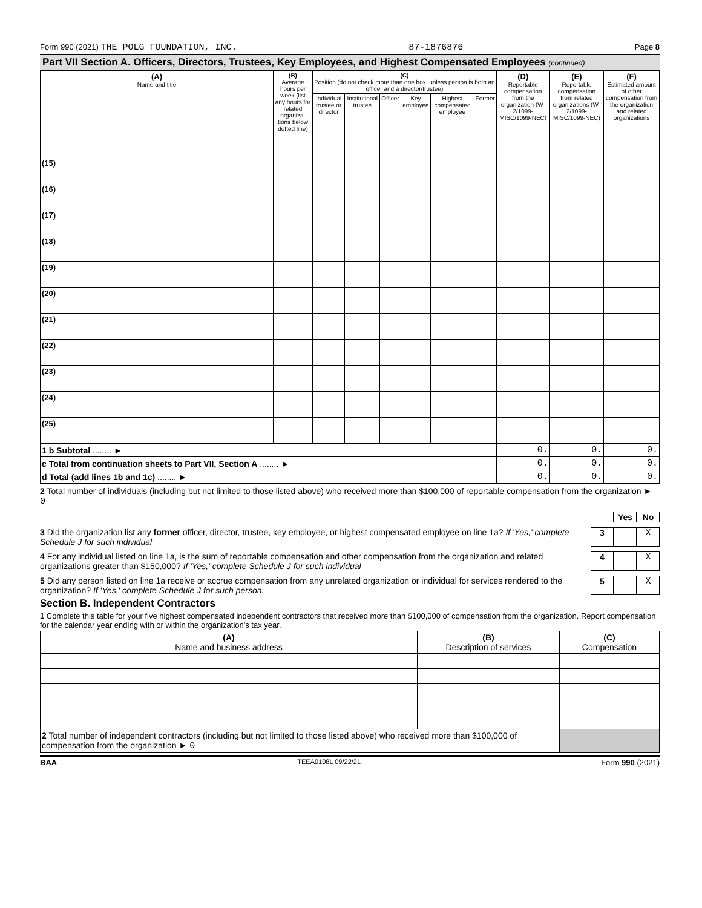Form 990 (2021) THE POLG FOUNDATION, INC. 87-1876876 Page 8
Part VII Section A. Officers, Directors, Trustees, Key Employees, and Highest Compensated Employees (continued)
| (A) Name and title | (B) Average hours per week (list any hours for related organiza-tions below dotted line) | (C) Position (do not check more than one box, unless person is both an officer and a director/trustee) | | | | | | (D) Reportable compensation from the organization (W-2/1099-MISC/1099-NEC) | (E) Reportable compensation from related organizations (W-2/1099-MISC/1099-NEC) | (F) Estimated amount of other compensation from the organization and related organizations |
| --- | --- | --- | --- | --- | --- | --- | --- | --- | --- | --- |
| | | Individual trustee or director | Institutional trustee | Officer | Key employee | Highest compensated employee | Former | | | |
| (15) | | | | | | | | | | |
| (16) | | | | | | | | | | |
| (17) | | | | | | | | | | |
| (18) | | | | | | | | | | |
| (19) | | | | | | | | | | |
| (20) | | | | | | | | | | |
| (21) | | | | | | | | | | |
| (22) | | | | | | | | | | |
| (23) | | | | | | | | | | |
| (24) | | | | | | | | | | |
| (25) | | | | | | | | | | |
| 1 b Subtotal ........ ► | | | | | | | | 0. | 0. | 0. |
| c Total from continuation sheets to Part VII, Section A ........ ► | | | | | | | | 0. | 0. | 0. |
| d Total (add lines 1b and 1c) ........ ► | | | | | | | | 0. | 0. | 0. |
2 Total number of individuals (including but not limited to those listed above) who received more than $100,000 of reportable compensation from the organization ► 0
Yes No
3 Did the organization list any former officer, director, trustee, key employee, or highest compensated employee on line 1a? If 'Yes,' complete Schedule J for such individual 3 X
4 For any individual listed on line 1a, is the sum of reportable compensation and other compensation from the organization and related organizations greater than $150,000? If 'Yes,' complete Schedule J for such individual 4 X
5 Did any person listed on line 1a receive or accrue compensation from any unrelated organization or individual for services rendered to the organization? If 'Yes,' complete Schedule J for such person. 5 X
Section B. Independent Contractors
1 Complete this table for your five highest compensated independent contractors that received more than $100,000 of compensation from the organization. Report compensation for the calendar year ending with or within the organization's tax year.
| (A) Name and business address | (B) Description of services | (C) Compensation |
| --- | --- | --- |
| 2 Total number of independent contractors (including but not limited to those listed above) who received more than $100,000 of compensation from the organization ► 0 | | |
BAA TEEA0108L 09/22/21 Form 990 (2021)